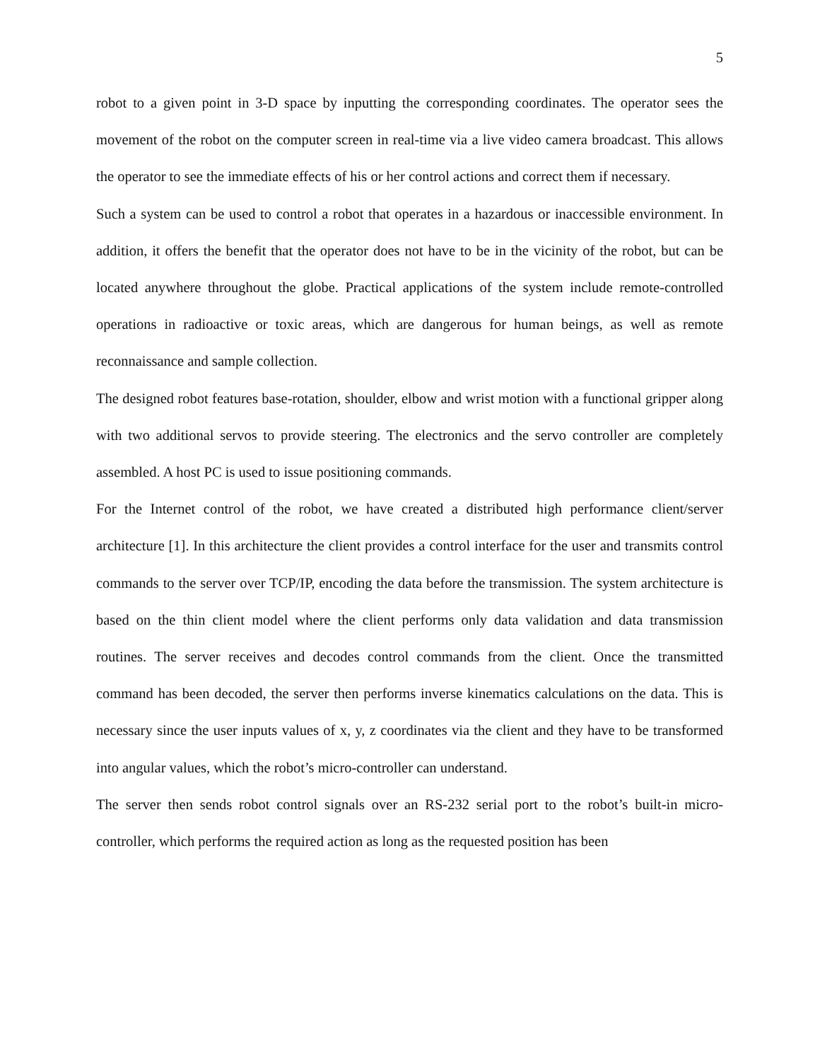5
robot to a given point in 3-D space by inputting the corresponding coordinates. The operator sees the movement of the robot on the computer screen in real-time via a live video camera broadcast. This allows the operator to see the immediate effects of his or her control actions and correct them if necessary.
Such a system can be used to control a robot that operates in a hazardous or inaccessible environment. In addition, it offers the benefit that the operator does not have to be in the vicinity of the robot, but can be located anywhere throughout the globe. Practical applications of the system include remote-controlled operations in radioactive or toxic areas, which are dangerous for human beings, as well as remote reconnaissance and sample collection.
The designed robot features base-rotation, shoulder, elbow and wrist motion with a functional gripper along with two additional servos to provide steering. The electronics and the servo controller are completely assembled. A host PC is used to issue positioning commands.
For the Internet control of the robot, we have created a distributed high performance client/server architecture [1]. In this architecture the client provides a control interface for the user and transmits control commands to the server over TCP/IP, encoding the data before the transmission. The system architecture is based on the thin client model where the client performs only data validation and data transmission routines. The server receives and decodes control commands from the client. Once the transmitted command has been decoded, the server then performs inverse kinematics calculations on the data. This is necessary since the user inputs values of x, y, z coordinates via the client and they have to be transformed into angular values, which the robot’s micro-controller can understand.
The server then sends robot control signals over an RS-232 serial port to the robot’s built-in micro-controller, which performs the required action as long as the requested position has been